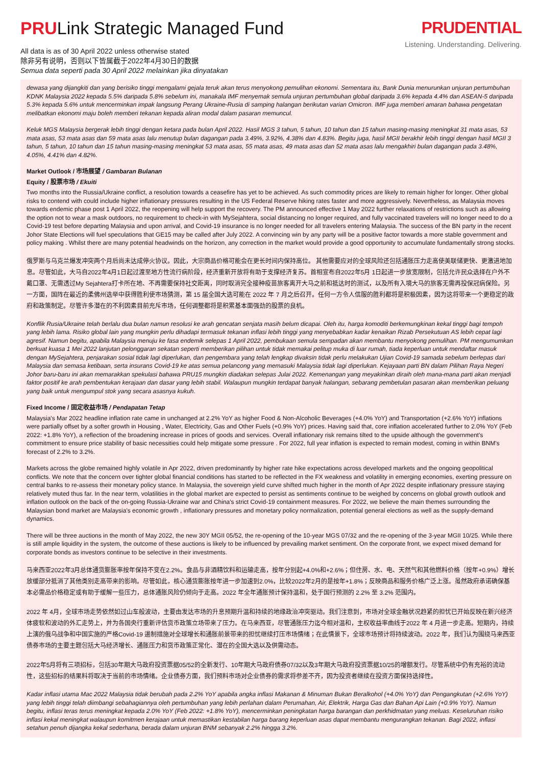PRULink Strategic Managed Fund
All data is as of 30 April 2022 unless otherwise stated
除非另有说明，否则以下皆属截于2022年4月30日的数据
Semua data seperti pada 30 April 2022 melainkan jika dinyatakan
PRUDENTIAL
Listening. Understanding. Delivering.
dewasa yang dijangkiti dan yang berisiko tinggi mengalami gejala teruk akan terus menyokong pemulihan ekonomi. Sementara itu, Bank Dunia menurunkan unjuran pertumbuhan KDNK Malaysia 2022 kepada 5.5% daripada 5.8% sebelum ini, manakala IMF menyemak semula unjuran pertumbuhan global daripada 3.6% kepada 4.4% dan ASEAN-5 daripada 5.3% kepada 5.6% untuk mencerminkan impak langsung Perang Ukraine-Rusia di samping halangan berikutan varian Omicron. IMF juga memberi amaran bahawa pengetatan melibatkan ekonomi maju boleh memberi tekanan kepada aliran modal dalam pasaran memuncul.
Keluk MGS Malaysia bergerak lebih tinggi dengan ketara pada bulan April 2022. Hasil MGS 3 tahun, 5 tahun, 10 tahun dan 15 tahun masing-masing meningkat 31 mata asas, 53 mata asas, 53 mata asas dan 59 mata asas lalu menutup bulan dagangan pada 3.49%, 3.92%, 4.38% dan 4.83%. Begitu juga, hasil MGII berakhir lebih tinggi dengan hasil MGII 3 tahun, 5 tahun, 10 tahun dan 15 tahun masing-masing meningkat 53 mata asas, 55 mata asas, 49 mata asas dan 52 mata asas lalu mengakhiri bulan dagangan pada 3.48%, 4.05%, 4.41% dan 4.82%.
Market Outlook / 市场展望 / Gambaran Bulanan
Equity / 股票市场 / Ekuiti
Two months into the Russia/Ukraine conflict, a resolution towards a ceasefire has yet to be achieved. As such commodity prices are likely to remain higher for longer. Other global risks to contend with could include higher inflationary pressures resulting in the US Federal Reserve hiking rates faster and more aggressively. Nevertheless, as Malaysia moves towards endemic phase post 1 April 2022, the reopening will help support the recovery. The PM announced effective 1 May 2022 further relaxations of restrictions such as allowing the option not to wear a mask outdoors, no requirement to check-in with MySejahtera, social distancing no longer required, and fully vaccinated travelers will no longer need to do a Covid-19 test before departing Malaysia and upon arrival, and Covid-19 insurance is no longer needed for all travelers entering Malaysia. The success of the BN party in the recent Johor State Elections will fuel speculations that GE15 may be called after July 2022. A convincing win by any party will be a positive factor towards a more stable government and policy making . Whilst there are many potential headwinds on the horizon, any correction in the market would provide a good opportunity to accumulate fundamentally strong stocks.
俄罗斯与乌克兰爆发冲突两个月后尚未达成停火协议。因此，大宗商品价格可能会在更长时间内保持高位。 其他需要应对的全球风险还包括通胀压力走高使美联储更快、更激进地加息。尽管如此，大马自2022年4月1日起过渡至地方性流行病阶段，经济重新开放将有助于支撑经济复苏。首相宣布自2022年5月 1日起进一步放宽限制，包括允许民众选择在户外不戴口罩、无需透过My Sejahtera打卡所在地、不再需要保持社交距离，同时取消完全接种疫苗旅客离开大马之前和抵达时的测试，以及所有入境大马的旅客无需再投保冠病保险。另一方面，国阵在最近的柔佛州选举中获得胜利使市场猜测，第 15 届全国大选可能在 2022 年 7 月之后召开。任何一方令人信服的胜利都将是积极因素，因为这将带来一个更稳定的政府和政策制定。尽管许多潜在的不利因素目前充斥市场，任何调整都将是积累基本面强劲的股票的良机。
Konflik Rusia/Ukraine telah berlalu dua bulan namun resolusi ke arah gencatan senjata masih belum dicapai. Oleh itu, harga komoditi berkemungkinan kekal tinggi bagi tempoh yang lebih lama. Risiko global lain yang mungkin perlu dihadapi termasuk tekanan inflasi lebih tinggi yang menyebabkan kadar kenaikan Rizab Persekutuan AS lebih cepat lagi agresif. Namun begitu, apabila Malaysia menuju ke fasa endemik selepas 1 April 2022, pembukaan semula sempadan akan membantu menyokong pemulihan. PM mengumumkan berkuat kuasa 1 Mei 2022 lanjutan pelonggaran sekatan seperti memberikan pilihan untuk tidak memakai pelitup muka di luar rumah, tiada keperluan untuk mendaftar masuk dengan MySejahtera, penjarakan sosial tidak lagi diperlukan, dan pengembara yang telah lengkap divaksin tidak perlu melakukan Ujian Covid-19 samada sebelum berlepas dari Malaysia dan semasa ketibaan, serta insurans Covid-19 ke atas semua pelancong yang memasuki Malaysia tidak lagi diperlukan. Kejayaan parti BN dalam Pilihan Raya Negeri Johor baru-baru ini akan memarakkan spekulasi bahawa PRU15 mungkin diadakan selepas Julai 2022. Kemenangan yang meyakinkan diraih oleh mana-mana parti akan menjadi faktor positif ke arah pembentukan kerajaan dan dasar yang lebih stabil. Walaupun mungkin terdapat banyak halangan, sebarang pembetulan pasaran akan memberikan peluang yang baik untuk mengumpul stok yang secara asasnya kukuh.
Fixed Income / 固定收益市场 / Pendapatan Tetap
Malaysia's Mar 2022 headline inflation rate came in unchanged at 2.2% YoY as higher Food & Non-Alcoholic Beverages (+4.0% YoY) and Transportation (+2.6% YoY) inflations were partially offset by a softer growth in Housing , Water, Electricity, Gas and Other Fuels (+0.9% YoY) prices. Having said that, core inflation accelerated further to 2.0% YoY (Feb 2022: +1.8% YoY), a reflection of the broadening increase in prices of goods and services. Overall inflationary risk remains tilted to the upside although the government's commitment to ensure price stability of basic necessities could help mitigate some pressure . For 2022, full year inflation is expected to remain modest, coming in within BNM's forecast of 2.2% to 3.2%.
Markets across the globe remained highly volatile in Apr 2022, driven predominantly by higher rate hike expectations across developed markets and the ongoing geopolitical conflicts. We note that the concern over tighter global financial conditions has started to be reflected in the FX weakness and volatility in emerging economies, exerting pressure on central banks to re-assess their monetary policy stance. In Malaysia, the sovereign yield curve shifted much higher in the month of Apr 2022 despite inflationary pressure staying relatively muted thus far. In the near term, volatilities in the global market are expected to persist as sentiments continue to be weighed by concerns on global growth outlook and inflation outlook on the back of the on-going Russia-Ukraine war and China's strict Covid-19 containment measures. For 2022, we believe the main themes surrounding the Malaysian bond market are Malaysia's economic growth , inflationary pressures and monetary policy normalization, potential general elections as well as the supply-demand dynamics.
There will be three auctions in the month of May 2022, the new 30Y MGII 05/52, the re-opening of the 10-year MGS 07/32 and the re-opening of the 3-year MGII 10/25. While there is still ample liquidity in the system, the outcome of these auctions is likely to be influenced by prevailing market sentiment. On the corporate front, we expect mixed demand for corporate bonds as investors continue to be selective in their investments.
马来西亚2022年3月总体通货膨胀率按年保持不变在2.2%。食品与非酒精饮料和运输走高，按年分别起+4.0%和+2.6%；但住房、水、电、天然气和其他燃料价格（按年+0.9%）增长放缓部分抵消了其他类别走高带来的影响。尽管如此，核心通货膨胀按年进一步加速到2.0%，比较2022年2月的是按年+1.8%；反映商品和服务价格广泛上涨。虽然政府承诺确保基本必需品价格稳定或有助于缓解一些压力，总体通胀风险仍倾向于走高。2022 年全年通胀预计保持温和，处于国行预测的 2.2% 至 3.2% 范围内。
2022 年 4月，全球市场走势依然如过山车般波动，主要由发达市场的升息预期升温和持续的地缘政治冲突驱动。我们注意到，市场对全球金融状况趋紧的担忧已开始反映在新兴经济体疲软和波动的外汇走势上，并为各国央行重新评估货币政策立场带来了压力。在马来西亚，尽管通胀压力迄今相对温和，主权收益率曲线于2022 年 4 月进一步走高。短期内，持续上演的俄乌战争和中国实施的严格Covid-19 遏制措施对全球增长和通胀前景带来的担忧继续打压市场情绪；在此情景下，全球市场预计将持续波动。2022 年，我们认为围绕马来西亚债券市场的主要主题包括大马经济增长、通胀压力和货币政策正常化、潜在的全国大选以及供需动态。
2022年5月将有三项招标，包括30年期大马政府投资票据05/52的全新发行、10年期大马政府债券07/32以及3年期大马政府投资票据10/25的增额发行。尽管系统中仍有充裕的流动性，这些招标的结果料将取决于当前的市场情绪。企业债券方面，我们预料市场对企业债券的需求将参差不齐，因为投资者继续在投资方面保持选择性。
Kadar inflasi utama Mac 2022 Malaysia tidak berubah pada 2.2% YoY apabila angka inflasi Makanan & Minuman Bukan Beralkohol (+4.0% YoY) dan Pengangkutan (+2.6% YoY) yang lebih tinggi telah diimbangi sebahagiannya oleh pertumbuhan yang lebih perlahan dalam Perumahan, Air, Elektrik, Harga Gas dan Bahan Api Lain (+0.9% YoY). Namun begitu, inflasi teras terus meningkat kepada 2.0% YoY (Feb 2022: +1.8% YoY), mencerminkan peningkatan harga barangan dan perkhidmatan yang meluas. Keseluruhan risiko inflasi kekal meningkat walaupun komitmen kerajaan untuk memastikan kestabilan harga barang keperluan asas dapat membantu mengurangkan tekanan. Bagi 2022, inflasi setahun penuh dijangka kekal sederhana, berada dalam unjuran BNM sebanyak 2.2% hingga 3.2%.